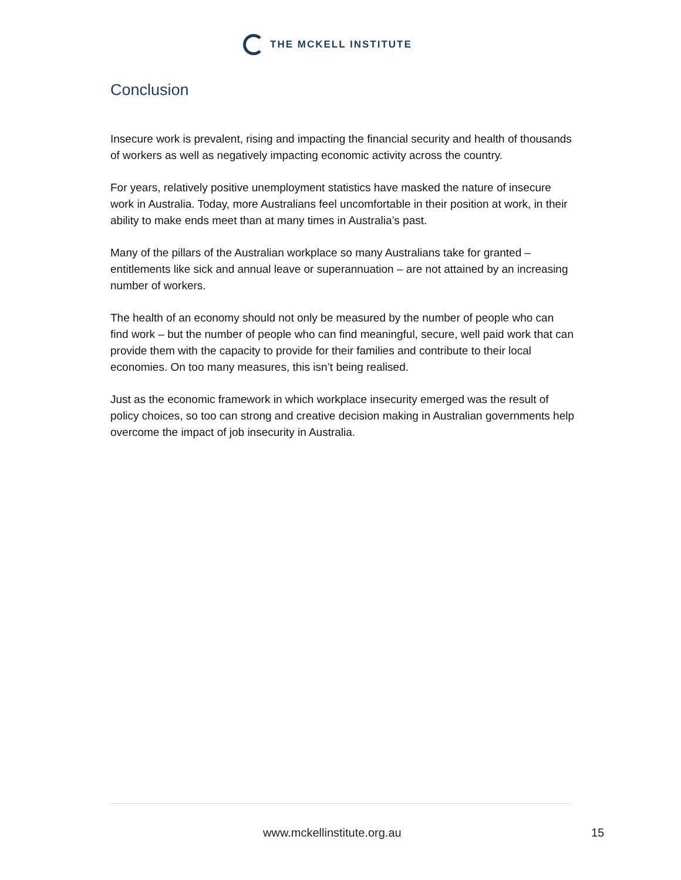THE MCKELL INSTITUTE
Conclusion
Insecure work is prevalent, rising and impacting the financial security and health of thousands of workers as well as negatively impacting economic activity across the country.
For years, relatively positive unemployment statistics have masked the nature of insecure work in Australia. Today, more Australians feel uncomfortable in their position at work, in their ability to make ends meet than at many times in Australia’s past.
Many of the pillars of the Australian workplace so many Australians take for granted – entitlements like sick and annual leave or superannuation – are not attained by an increasing number of workers.
The health of an economy should not only be measured by the number of people who can find work – but the number of people who can find meaningful, secure, well paid work that can provide them with the capacity to provide for their families and contribute to their local economies. On too many measures, this isn’t being realised.
Just as the economic framework in which workplace insecurity emerged was the result of policy choices, so too can strong and creative decision making in Australian governments help overcome the impact of job insecurity in Australia.
www.mckellinstitute.org.au 15